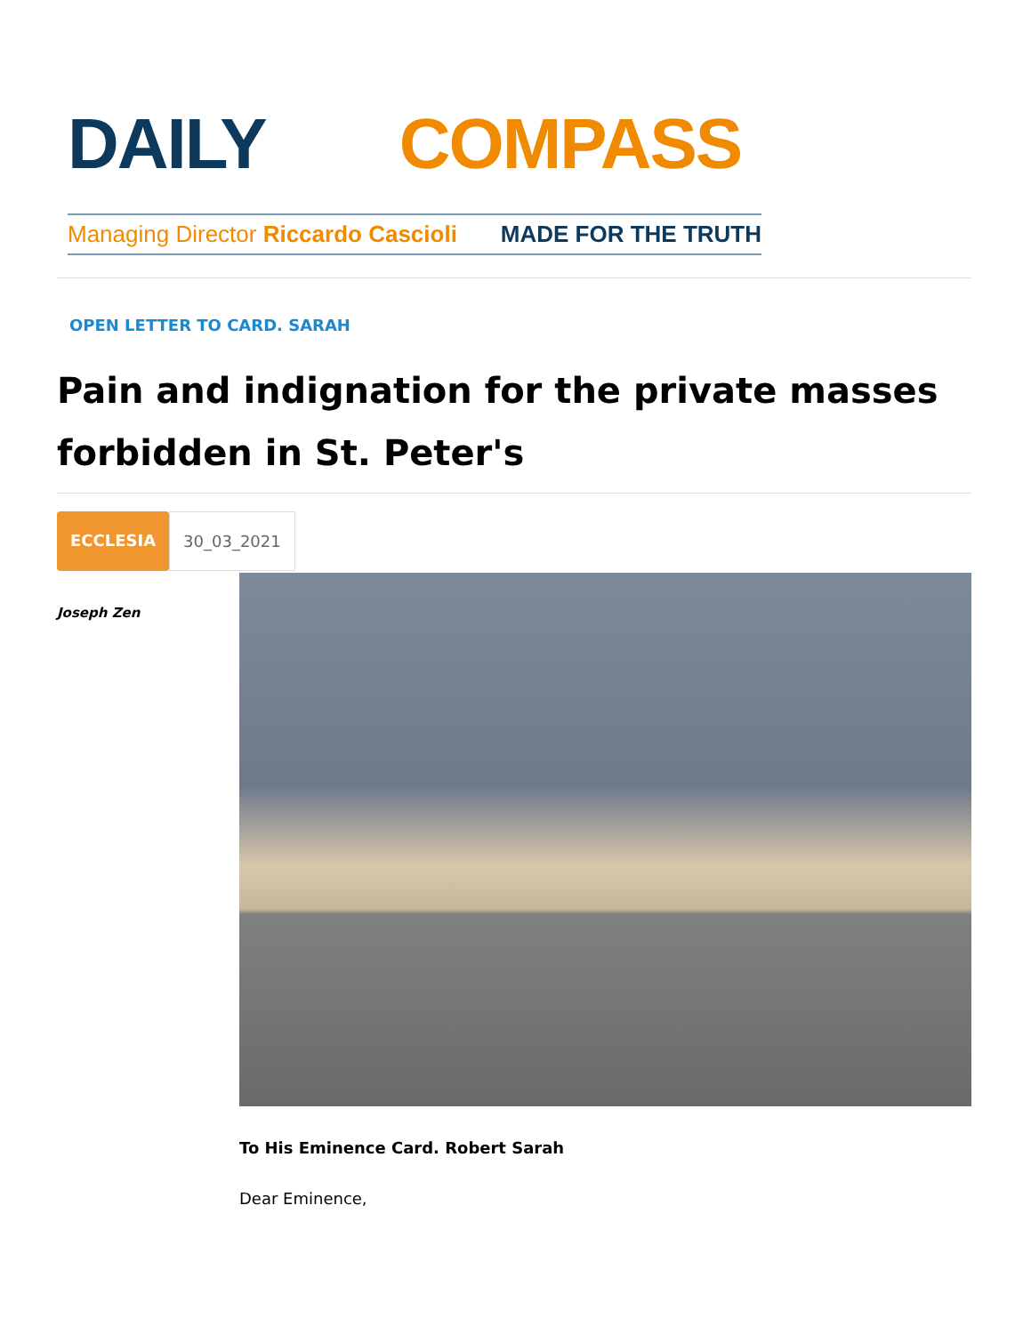DAILY COMPASS
Managing Director Riccardo Cascioli MADE FOR THE TRUTH
OPEN LETTER TO CARD. SARAH
Pain and indignation for the private masses forbidden in St. Peter's
ECCLESIA 30_03_2021
Joseph Zen
To His Eminence Card. Robert Sarah
Dear Eminence,